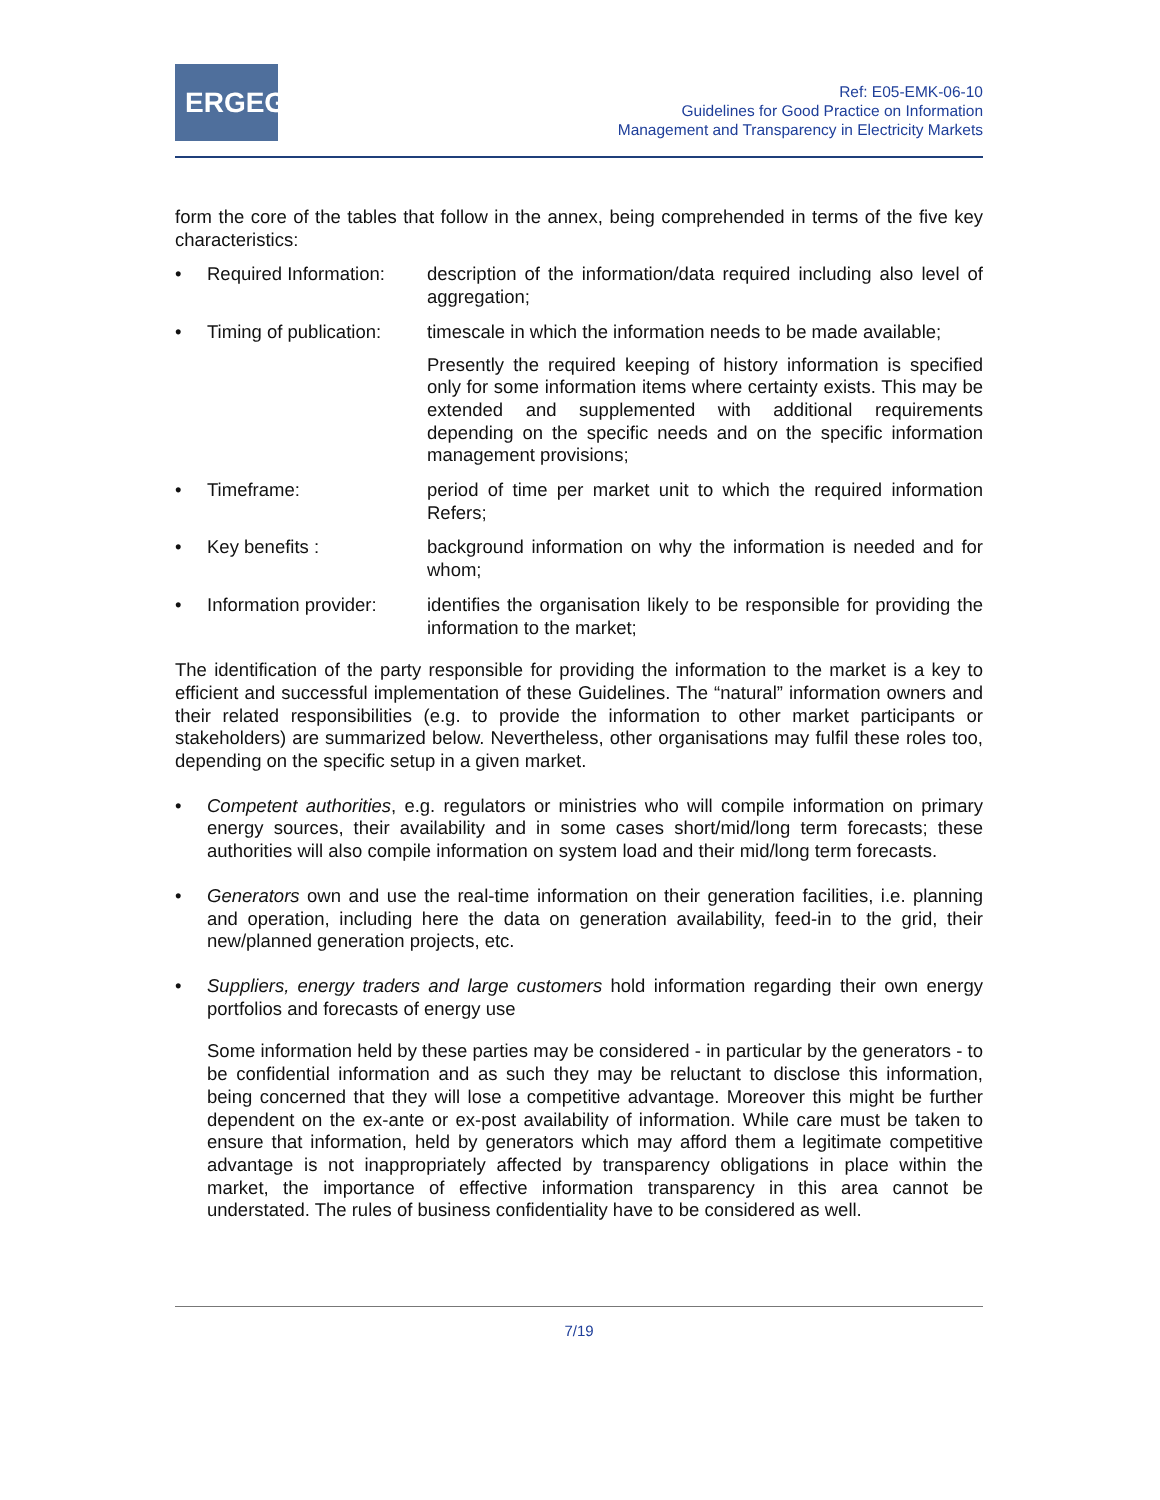ERGEG
Ref: E05-EMK-06-10
Guidelines for Good Practice on Information
Management and Transparency in Electricity Markets
form the core of the tables that follow in the annex, being comprehended in terms of the five key characteristics:
• Required Information:
description of the information/data required including also level of aggregation;
• Timing of publication:
timescale in which the information needs to be made available;
Presently the required keeping of history information is specified only for some information items where certainty exists. This may be extended and supplemented with additional requirements depending on the specific needs and on the specific information management provisions;
• Timeframe: period of time per market unit to which the required information Refers;
• Key benefits : background information on why the information is needed and for whom;
• Information provider:
identifies the organisation likely to be responsible for providing the information to the market;
The identification of the party responsible for providing the information to the market is a key to efficient and successful implementation of these Guidelines. The “natural” information owners and their related responsibilities (e.g. to provide the information to other market participants or stakeholders) are summarized below. Nevertheless, other organisations may fulfil these roles too, depending on the specific setup in a given market.
• Competent authorities, e.g. regulators or ministries who will compile information on primary energy sources, their availability and in some cases short/mid/long term forecasts; these authorities will also compile information on system load and their mid/long term forecasts.
• Generators own and use the real-time information on their generation facilities, i.e. planning and operation, including here the data on generation availability, feed-in to the grid, their new/planned generation projects, etc.
• Suppliers, energy traders and large customers hold information regarding their own energy portfolios and forecasts of energy use
Some information held by these parties may be considered - in particular by the generators - to be confidential information and as such they may be reluctant to disclose this information, being concerned that they will lose a competitive advantage. Moreover this might be further dependent on the ex-ante or ex-post availability of information. While care must be taken to ensure that information, held by generators which may afford them a legitimate competitive advantage is not inappropriately affected by transparency obligations in place within the market, the importance of effective information transparency in this area cannot be understated. The rules of business confidentiality have to be considered as well.
7/19